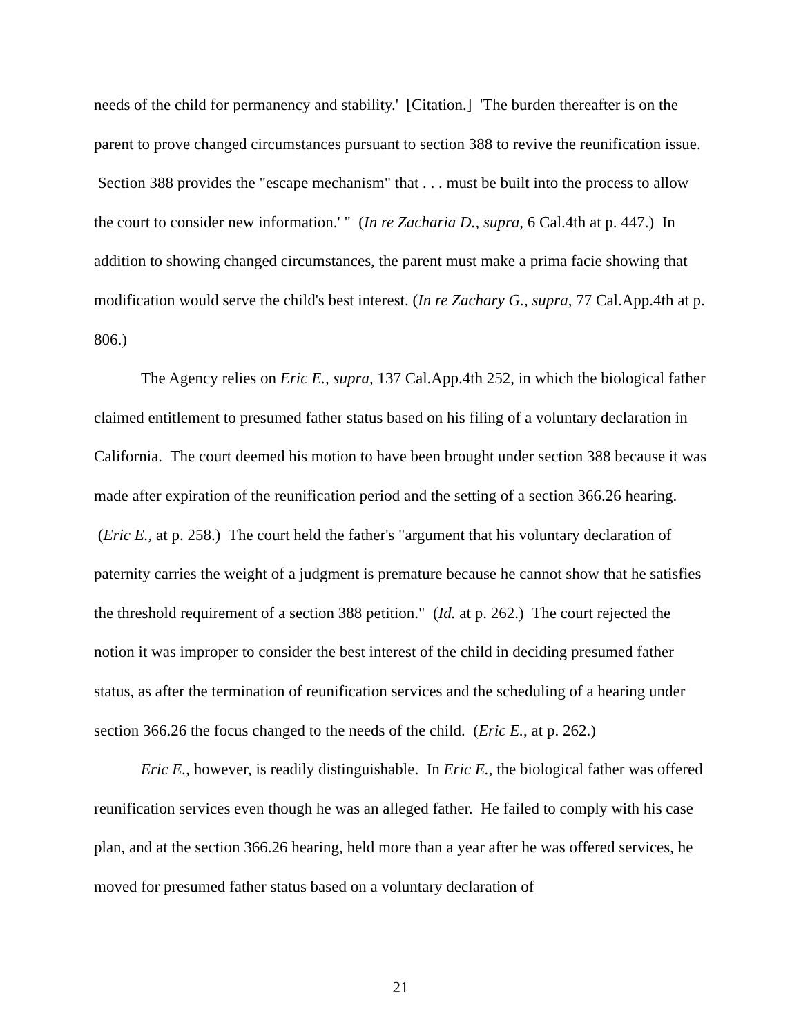needs of the child for permanency and stability.' [Citation.] 'The burden thereafter is on the parent to prove changed circumstances pursuant to section 388 to revive the reunification issue. Section 388 provides the "escape mechanism" that . . . must be built into the process to allow the court to consider new information.' " (In re Zacharia D., supra, 6 Cal.4th at p. 447.) In addition to showing changed circumstances, the parent must make a prima facie showing that modification would serve the child's best interest. (In re Zachary G., supra, 77 Cal.App.4th at p. 806.)
The Agency relies on Eric E., supra, 137 Cal.App.4th 252, in which the biological father claimed entitlement to presumed father status based on his filing of a voluntary declaration in California. The court deemed his motion to have been brought under section 388 because it was made after expiration of the reunification period and the setting of a section 366.26 hearing. (Eric E., at p. 258.) The court held the father's "argument that his voluntary declaration of paternity carries the weight of a judgment is premature because he cannot show that he satisfies the threshold requirement of a section 388 petition." (Id. at p. 262.) The court rejected the notion it was improper to consider the best interest of the child in deciding presumed father status, as after the termination of reunification services and the scheduling of a hearing under section 366.26 the focus changed to the needs of the child. (Eric E., at p. 262.)
Eric E., however, is readily distinguishable. In Eric E., the biological father was offered reunification services even though he was an alleged father. He failed to comply with his case plan, and at the section 366.26 hearing, held more than a year after he was offered services, he moved for presumed father status based on a voluntary declaration of
21